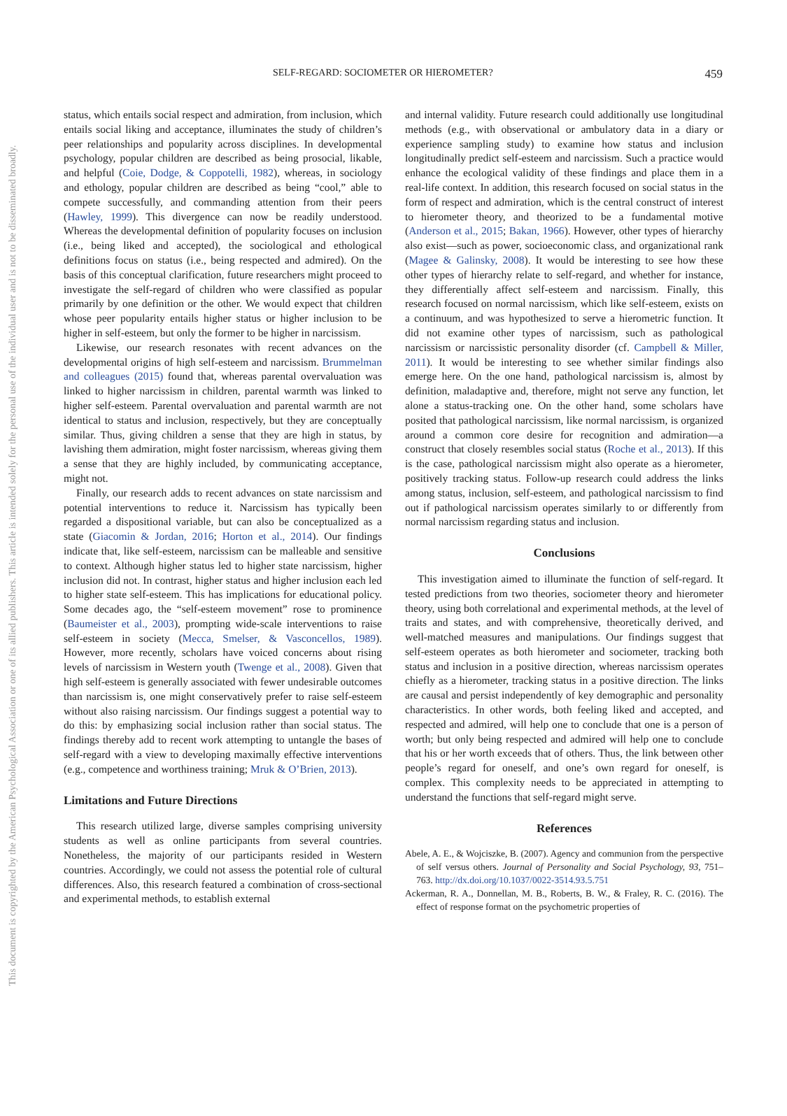This document is copyrighted by the American Psychological Association or one of its allied publishers. This article is intended solely for the personal use of the individual user and is not to be disseminated broadly.
SELF-REGARD: SOCIOMETER OR HIEROMETER? 459
status, which entails social respect and admiration, from inclusion, which entails social liking and acceptance, illuminates the study of children’s peer relationships and popularity across disciplines. In developmental psychology, popular children are described as being prosocial, likable, and helpful (Coie, Dodge, & Coppotelli, 1982), whereas, in sociology and ethology, popular children are described as being “cool,” able to compete successfully, and commanding attention from their peers (Hawley, 1999). This divergence can now be readily understood. Whereas the developmental definition of popularity focuses on inclusion (i.e., being liked and accepted), the sociological and ethological definitions focus on status (i.e., being respected and admired). On the basis of this conceptual clarification, future researchers might proceed to investigate the self-regard of children who were classified as popular primarily by one definition or the other. We would expect that children whose peer popularity entails higher status or higher inclusion to be higher in self-esteem, but only the former to be higher in narcissism.
Likewise, our research resonates with recent advances on the developmental origins of high self-esteem and narcissism. Brummelman and colleagues (2015) found that, whereas parental overvaluation was linked to higher narcissism in children, parental warmth was linked to higher self-esteem. Parental overvaluation and parental warmth are not identical to status and inclusion, respectively, but they are conceptually similar. Thus, giving children a sense that they are high in status, by lavishing them admiration, might foster narcissism, whereas giving them a sense that they are highly included, by communicating acceptance, might not.
Finally, our research adds to recent advances on state narcissism and potential interventions to reduce it. Narcissism has typically been regarded a dispositional variable, but can also be conceptualized as a state (Giacomin & Jordan, 2016; Horton et al., 2014). Our findings indicate that, like self-esteem, narcissism can be malleable and sensitive to context. Although higher status led to higher state narcissism, higher inclusion did not. In contrast, higher status and higher inclusion each led to higher state self-esteem. This has implications for educational policy. Some decades ago, the “self-esteem movement” rose to prominence (Baumeister et al., 2003), prompting wide-scale interventions to raise self-esteem in society (Mecca, Smelser, & Vasconcellos, 1989). However, more recently, scholars have voiced concerns about rising levels of narcissism in Western youth (Twenge et al., 2008). Given that high self-esteem is generally associated with fewer undesirable outcomes than narcissism is, one might conservatively prefer to raise self-esteem without also raising narcissism. Our findings suggest a potential way to do this: by emphasizing social inclusion rather than social status. The findings thereby add to recent work attempting to untangle the bases of self-regard with a view to developing maximally effective interventions (e.g., competence and worthiness training; Mruk & O’Brien, 2013).
Limitations and Future Directions
This research utilized large, diverse samples comprising university students as well as online participants from several countries. Nonetheless, the majority of our participants resided in Western countries. Accordingly, we could not assess the potential role of cultural differences. Also, this research featured a combination of cross-sectional and experimental methods, to establish external
and internal validity. Future research could additionally use longitudinal methods (e.g., with observational or ambulatory data in a diary or experience sampling study) to examine how status and inclusion longitudinally predict self-esteem and narcissism. Such a practice would enhance the ecological validity of these findings and place them in a real-life context. In addition, this research focused on social status in the form of respect and admiration, which is the central construct of interest to hierometer theory, and theorized to be a fundamental motive (Anderson et al., 2015; Bakan, 1966). However, other types of hierarchy also exist—such as power, socioeconomic class, and organizational rank (Magee & Galinsky, 2008). It would be interesting to see how these other types of hierarchy relate to self-regard, and whether for instance, they differentially affect self-esteem and narcissism. Finally, this research focused on normal narcissism, which like self-esteem, exists on a continuum, and was hypothesized to serve a hierometric function. It did not examine other types of narcissism, such as pathological narcissism or narcissistic personality disorder (cf. Campbell & Miller, 2011). It would be interesting to see whether similar findings also emerge here. On the one hand, pathological narcissism is, almost by definition, maladaptive and, therefore, might not serve any function, let alone a status-tracking one. On the other hand, some scholars have posited that pathological narcissism, like normal narcissism, is organized around a common core desire for recognition and admiration—a construct that closely resembles social status (Roche et al., 2013). If this is the case, pathological narcissism might also operate as a hierometer, positively tracking status. Follow-up research could address the links among status, inclusion, self-esteem, and pathological narcissism to find out if pathological narcissism operates similarly to or differently from normal narcissism regarding status and inclusion.
Conclusions
This investigation aimed to illuminate the function of self-regard. It tested predictions from two theories, sociometer theory and hierometer theory, using both correlational and experimental methods, at the level of traits and states, and with comprehensive, theoretically derived, and well-matched measures and manipulations. Our findings suggest that self-esteem operates as both hierometer and sociometer, tracking both status and inclusion in a positive direction, whereas narcissism operates chiefly as a hierometer, tracking status in a positive direction. The links are causal and persist independently of key demographic and personality characteristics. In other words, both feeling liked and accepted, and respected and admired, will help one to conclude that one is a person of worth; but only being respected and admired will help one to conclude that his or her worth exceeds that of others. Thus, the link between other people’s regard for oneself, and one’s own regard for oneself, is complex. This complexity needs to be appreciated in attempting to understand the functions that self-regard might serve.
References
Abele, A. E., & Wojciszke, B. (2007). Agency and communion from the perspective of self versus others. Journal of Personality and Social Psychology, 93, 751–763. http://dx.doi.org/10.1037/0022-3514.93.5.751
Ackerman, R. A., Donnellan, M. B., Roberts, B. W., & Fraley, R. C. (2016). The effect of response format on the psychometric properties of